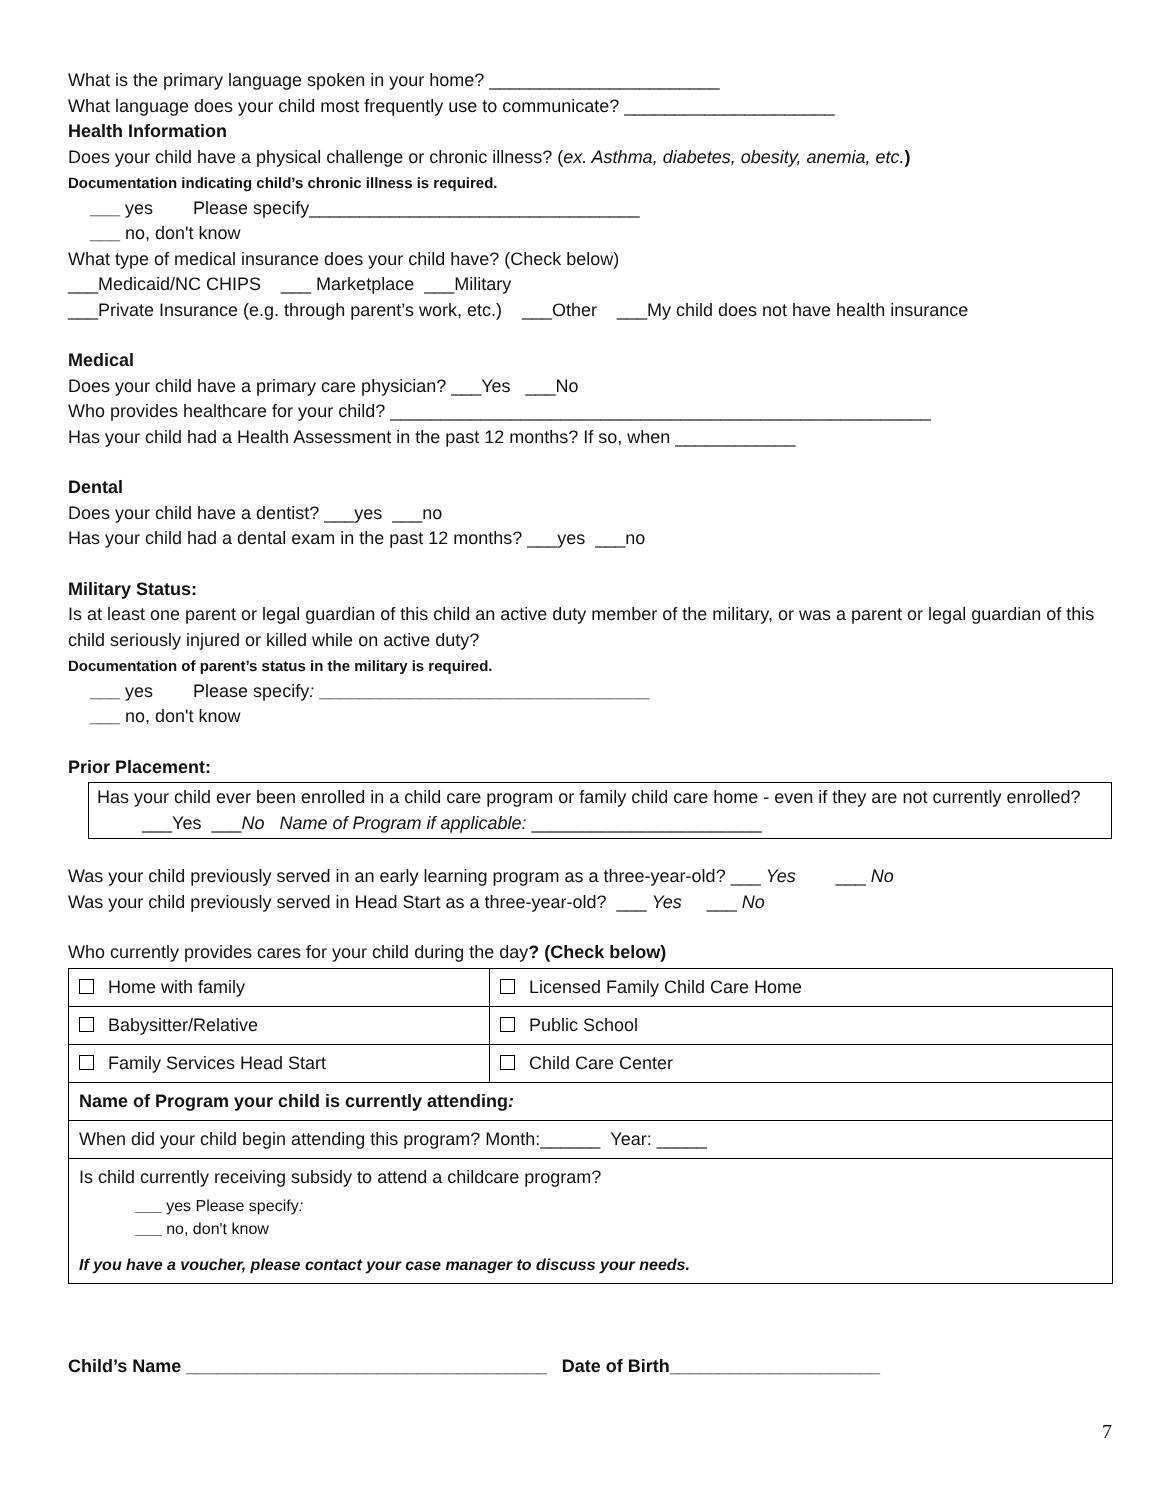What is the primary language spoken in your home? _______________________
What language does your child most frequently use to communicate? _____________________
Health Information
Does your child have a physical challenge or chronic illness? (ex. Asthma, diabetes, obesity, anemia, etc.)
Documentation indicating child’s chronic illness is required.
___ yes Please specify_________________________________
___ no, don't know
What type of medical insurance does your child have? (Check below)
___Medicaid/NC CHIPS ___ Marketplace ___Military
___Private Insurance (e.g. through parent’s work, etc.) ___Other ___My child does not have health insurance
Medical
Does your child have a primary care physician? ___Yes ___No
Who provides healthcare for your child? ______________________________________________________
Has your child had a Health Assessment in the past 12 months? If so, when ____________
Dental
Does your child have a dentist? ___yes ___no
Has your child had a dental exam in the past 12 months? ___yes ___no
Military Status:
Is at least one parent or legal guardian of this child an active duty member of the military, or was a parent or legal guardian of this child seriously injured or killed while on active duty?
Documentation of parent’s status in the military is required.
___ yes Please specify: _________________________________
___ no, don't know
Prior Placement:
Has your child ever been enrolled in a child care program or family child care home - even if they are not currently enrolled? ___Yes ___No Name of Program if applicable: _______________________
Was your child previously served in an early learning program as a three-year-old? ___ Yes ___ No
Was your child previously served in Head Start as a three-year-old? ___ Yes ___ No
Who currently provides cares for your child during the day? (Check below)
| Home with family | Licensed Family Child Care Home |
| Babysitter/Relative | Public School |
| Family Services Head Start | Child Care Center |
| Name of Program your child is currently attending : | |
| When did your child begin attending this program? Month:______ Year: _____ | |
| Is child currently receiving subsidy to attend a childcare program? ___ yes Please specify : ___ no, don't know If you have a voucher, please contact your case manager to discuss your needs. | |
Child’s Name ____________________________________ Date of Birth_____________________
7